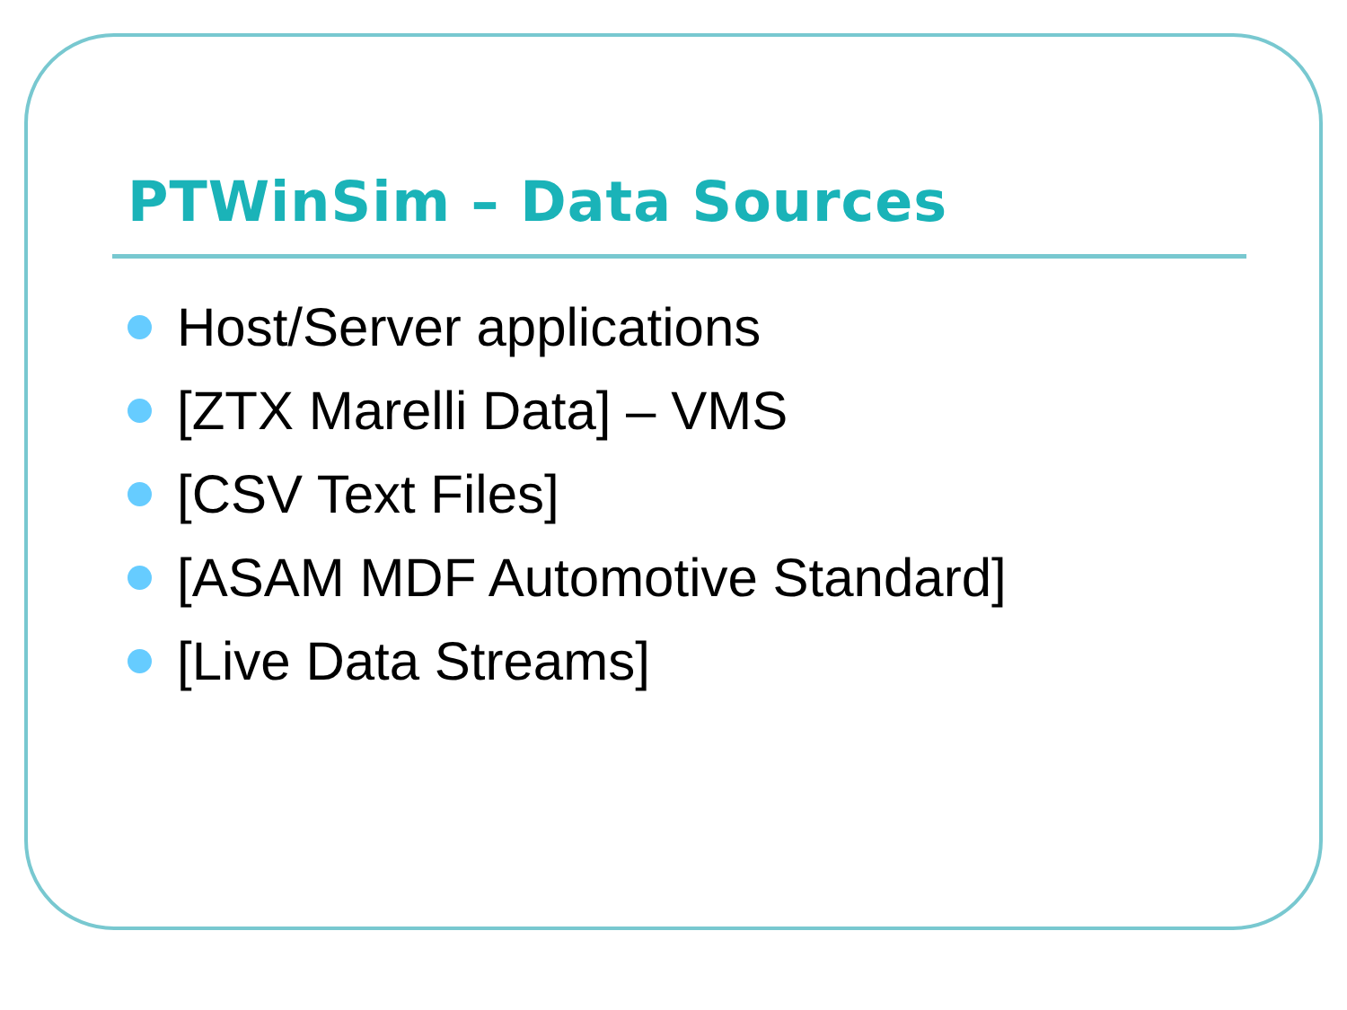PTWinSim – Data Sources
Host/Server applications
[ZTX Marelli Data] – VMS
[CSV Text Files]
[ASAM MDF Automotive Standard]
[Live Data Streams]